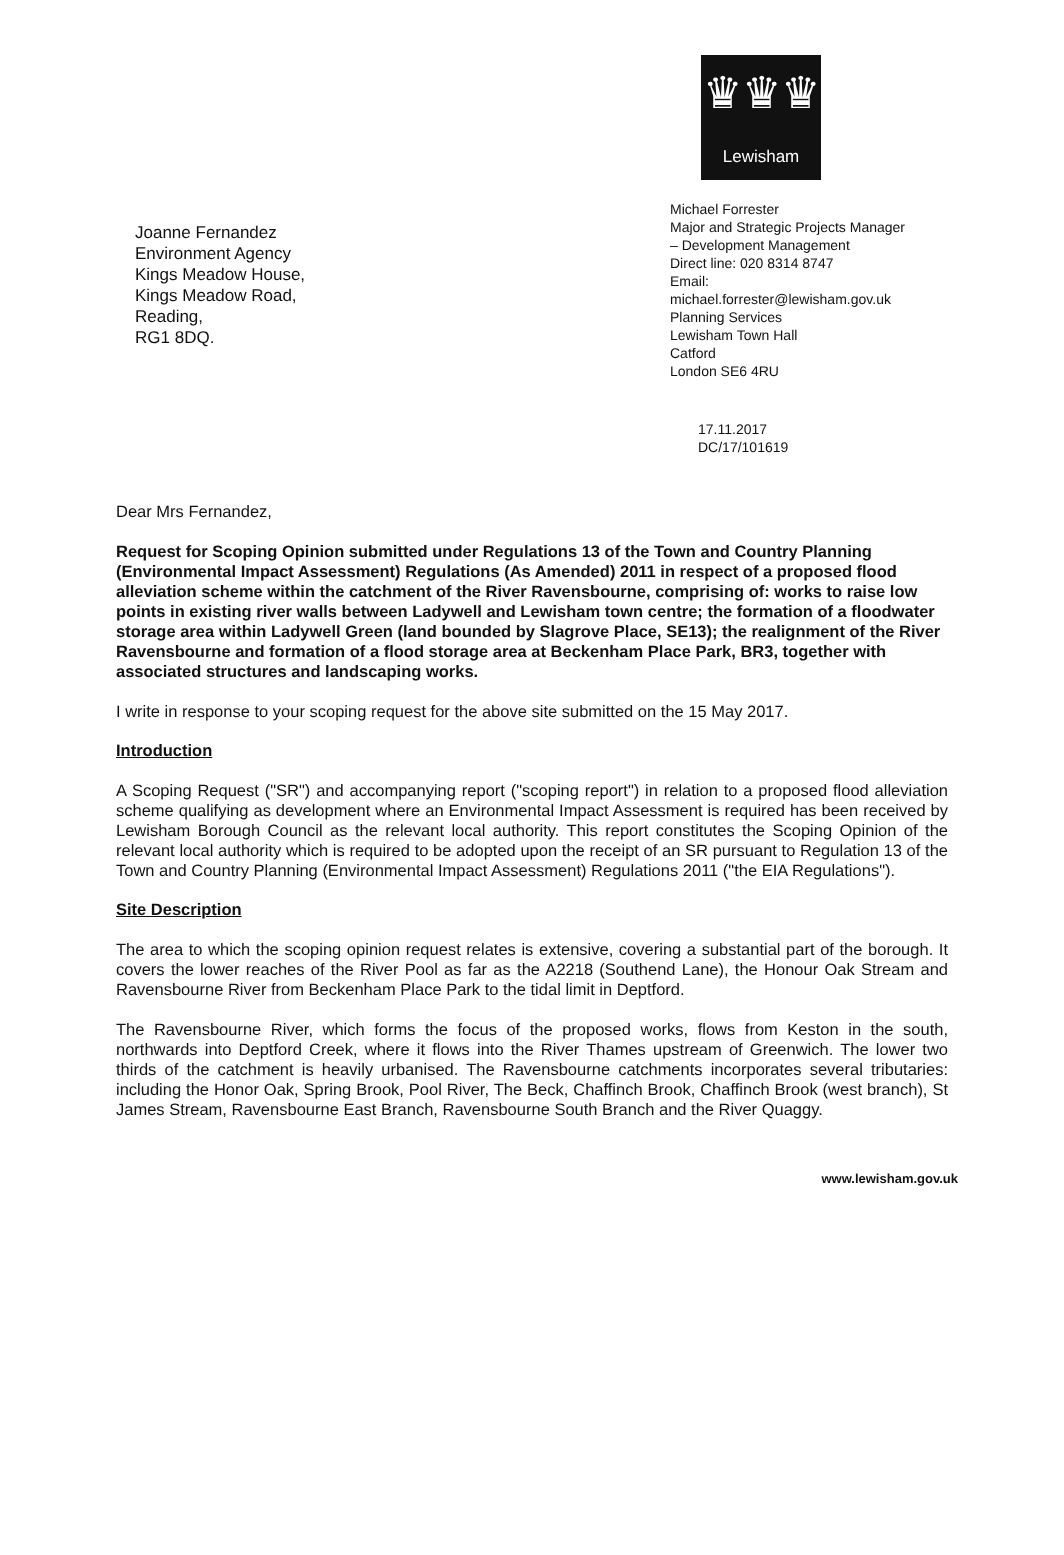♛♛♛
Lewisham
Joanne Fernandez
Environment Agency
Kings Meadow House,
Kings Meadow Road,
Reading,
RG1 8DQ.
Michael Forrester
Major and Strategic Projects Manager
– Development Management
Direct line: 020 8314 8747
Email:
michael.forrester@lewisham.gov.uk
Planning Services
Lewisham Town Hall
Catford
London SE6 4RU
17.11.2017
DC/17/101619
Dear Mrs Fernandez,
Request for Scoping Opinion submitted under Regulations 13 of the Town and Country Planning (Environmental Impact Assessment) Regulations (As Amended) 2011 in respect of a proposed flood alleviation scheme within the catchment of the River Ravensbourne, comprising of: works to raise low points in existing river walls between Ladywell and Lewisham town centre; the formation of a floodwater storage area within Ladywell Green (land bounded by Slagrove Place, SE13); the realignment of the River Ravensbourne and formation of a flood storage area at Beckenham Place Park, BR3, together with associated structures and landscaping works.
I write in response to your scoping request for the above site submitted on the 15 May 2017.
Introduction
A Scoping Request ("SR") and accompanying report ("scoping report") in relation to a proposed flood alleviation scheme qualifying as development where an Environmental Impact Assessment is required has been received by Lewisham Borough Council as the relevant local authority. This report constitutes the Scoping Opinion of the relevant local authority which is required to be adopted upon the receipt of an SR pursuant to Regulation 13 of the Town and Country Planning (Environmental Impact Assessment) Regulations 2011 ("the EIA Regulations").
Site Description
The area to which the scoping opinion request relates is extensive, covering a substantial part of the borough. It covers the lower reaches of the River Pool as far as the A2218 (Southend Lane), the Honour Oak Stream and Ravensbourne River from Beckenham Place Park to the tidal limit in Deptford.
The Ravensbourne River, which forms the focus of the proposed works, flows from Keston in the south, northwards into Deptford Creek, where it flows into the River Thames upstream of Greenwich. The lower two thirds of the catchment is heavily urbanised. The Ravensbourne catchments incorporates several tributaries: including the Honor Oak, Spring Brook, Pool River, The Beck, Chaffinch Brook, Chaffinch Brook (west branch), St James Stream, Ravensbourne East Branch, Ravensbourne South Branch and the River Quaggy.
www.lewisham.gov.uk